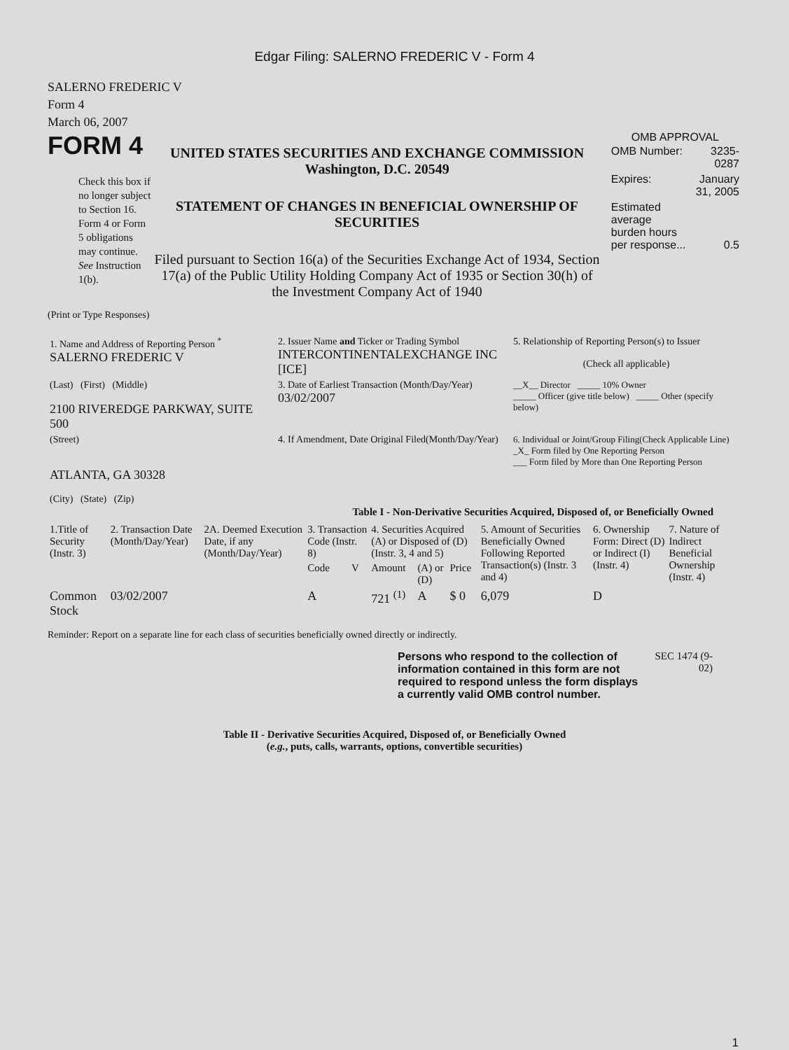Edgar Filing: SALERNO FREDERIC V - Form 4
SALERNO FREDERIC V
Form 4
March 06, 2007
FORM 4
Check this box if no longer subject to Section 16. Form 4 or Form 5 obligations may continue. See Instruction 1(b).
UNITED STATES SECURITIES AND EXCHANGE COMMISSION
Washington, D.C. 20549
STATEMENT OF CHANGES IN BENEFICIAL OWNERSHIP OF SECURITIES
Filed pursuant to Section 16(a) of the Securities Exchange Act of 1934, Section 17(a) of the Public Utility Holding Company Act of 1935 or Section 30(h) of the Investment Company Act of 1940
OMB APPROVAL
| OMB Number: | 3235-0287 |
| Expires: | January 31, 2005 |
| Estimated average burden hours per response... | 0.5 |
(Print or Type Responses)
| 1. Name and Address of Reporting Person <sup>*</sup> SALERNO FREDERIC V | 2. Issuer Name and Ticker or Trading Symbol INTERCONTINENTALEXCHANGE INC [ICE] | 5. Relationship of Reporting Person(s) to Issuer (Check all applicable) |
| (Last) (First) (Middle) 2100 RIVEREDGE PARKWAY, SUITE 500 | 3. Date of Earliest Transaction (Month/Day/Year) 03/02/2007 | __X__ Director _____ 10% Owner _____ Officer (give title below) _____ Other (specify below) |
| (Street) ATLANTA, GA 30328 (City) (State) (Zip) | 4. If Amendment, Date Original Filed(Month/Day/Year) | 6. Individual or Joint/Group Filing(Check Applicable Line) _X_ Form filed by One Reporting Person ___ Form filed by More than One Reporting Person |
Table I - Non-Derivative Securities Acquired, Disposed of, or Beneficially Owned
| 1.Title of Security (Instr. 3) | 2. Transaction Date (Month/Day/Year) | 2A. Deemed Execution Date, if any (Month/Day/Year) | 3. Transaction Code (Instr. 8) | | 4. Securities Acquired (A) or Disposed of (D) (Instr. 3, 4 and 5) | | | 5. Amount of Securities Beneficially Owned Following Reported Transaction(s) (Instr. 3 and 4) | 6. Ownership Form: Direct (D) or Indirect (I) (Instr. 4) | 7. Nature of Indirect Beneficial Ownership (Instr. 4) |
| --- | --- | --- | --- | --- | --- | --- | --- | --- | --- | --- |
| | | | Code | V | Amount | (A) or (D) | Price | | | |
| Common Stock | 03/02/2007 | | A | | 721 <sup>(1)</sup> | A | $ 0 | 6,079 | D | |
Reminder: Report on a separate line for each class of securities beneficially owned directly or indirectly.
Persons who respond to the collection of information contained in this form are not required to respond unless the form displays a currently valid OMB control number.
SEC 1474 (9-02)
Table II - Derivative Securities Acquired, Disposed of, or Beneficially Owned
(e.g., puts, calls, warrants, options, convertible securities)
1